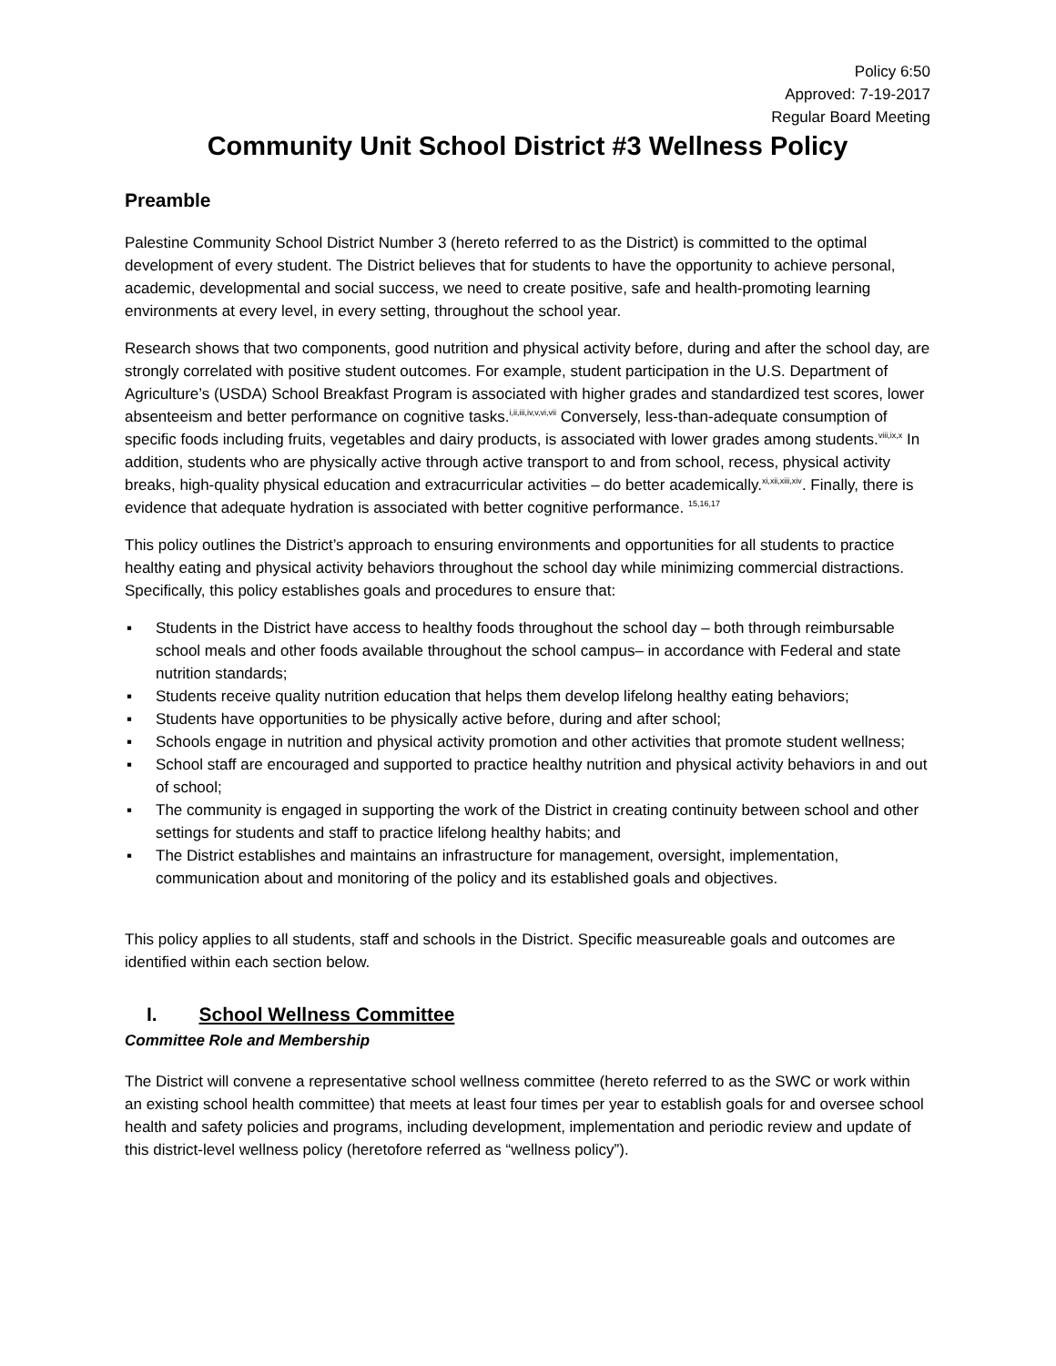Policy 6:50
Approved: 7-19-2017
Regular Board Meeting
Community Unit School District #3 Wellness Policy
Preamble
Palestine Community School District Number 3 (hereto referred to as the District) is committed to the optimal development of every student. The District believes that for students to have the opportunity to achieve personal, academic, developmental and social success, we need to create positive, safe and health-promoting learning environments at every level, in every setting, throughout the school year.
Research shows that two components, good nutrition and physical activity before, during and after the school day, are strongly correlated with positive student outcomes. For example, student participation in the U.S. Department of Agriculture’s (USDA) School Breakfast Program is associated with higher grades and standardized test scores, lower absenteeism and better performance on cognitive tasks.<sup>i,ii,iii,iv,v,vi,vii</sup> Conversely, less-than-adequate consumption of specific foods including fruits, vegetables and dairy products, is associated with lower grades among students.<sup>viii,ix,x</sup> In addition, students who are physically active through active transport to and from school, recess, physical activity breaks, high-quality physical education and extracurricular activities – do better academically.<sup>xi,xii,xiii,xiv</sup>. Finally, there is evidence that adequate hydration is associated with better cognitive performance. <sup>15,16,17</sup>
This policy outlines the District’s approach to ensuring environments and opportunities for all students to practice healthy eating and physical activity behaviors throughout the school day while minimizing commercial distractions. Specifically, this policy establishes goals and procedures to ensure that:
▪ Students in the District have access to healthy foods throughout the school day – both through reimbursable school meals and other foods available throughout the school campus– in accordance with Federal and state nutrition standards;
▪ Students receive quality nutrition education that helps them develop lifelong healthy eating behaviors;
▪ Students have opportunities to be physically active before, during and after school;
▪ Schools engage in nutrition and physical activity promotion and other activities that promote student wellness;
▪ School staff are encouraged and supported to practice healthy nutrition and physical activity behaviors in and out of school;
▪ The community is engaged in supporting the work of the District in creating continuity between school and other settings for students and staff to practice lifelong healthy habits; and
▪ The District establishes and maintains an infrastructure for management, oversight, implementation, communication about and monitoring of the policy and its established goals and objectives.
This policy applies to all students, staff and schools in the District. Specific measureable goals and outcomes are identified within each section below.
I. School Wellness Committee
Committee Role and Membership
The District will convene a representative school wellness committee (hereto referred to as the SWC or work within an existing school health committee) that meets at least four times per year to establish goals for and oversee school health and safety policies and programs, including development, implementation and periodic review and update of this district-level wellness policy (heretofore referred as “wellness policy”).